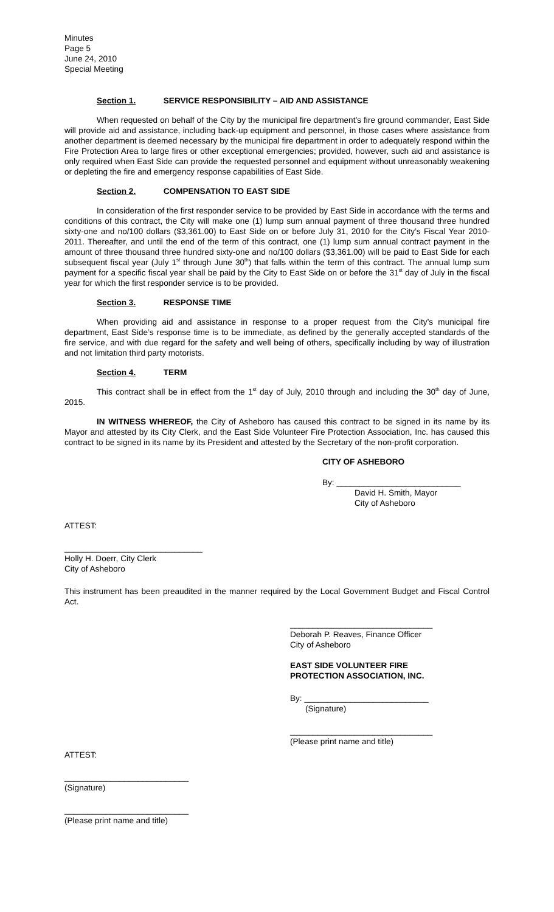Minutes
Page 5
June 24, 2010
Special Meeting
Section 1. SERVICE RESPONSIBILITY – AID AND ASSISTANCE
When requested on behalf of the City by the municipal fire department’s fire ground commander, East Side will provide aid and assistance, including back-up equipment and personnel, in those cases where assistance from another department is deemed necessary by the municipal fire department in order to adequately respond within the Fire Protection Area to large fires or other exceptional emergencies; provided, however, such aid and assistance is only required when East Side can provide the requested personnel and equipment without unreasonably weakening or depleting the fire and emergency response capabilities of East Side.
Section 2. COMPENSATION TO EAST SIDE
In consideration of the first responder service to be provided by East Side in accordance with the terms and conditions of this contract, the City will make one (1) lump sum annual payment of three thousand three hundred sixty-one and no/100 dollars ($3,361.00) to East Side on or before July 31, 2010 for the City’s Fiscal Year 2010-2011. Thereafter, and until the end of the term of this contract, one (1) lump sum annual contract payment in the amount of three thousand three hundred sixty-one and no/100 dollars ($3,361.00) will be paid to East Side for each subsequent fiscal year (July 1<sup>st</sup> through June 30<sup>th</sup>) that falls within the term of this contract. The annual lump sum payment for a specific fiscal year shall be paid by the City to East Side on or before the 31<sup>st</sup> day of July in the fiscal year for which the first responder service is to be provided.
Section 3. RESPONSE TIME
When providing aid and assistance in response to a proper request from the City’s municipal fire department, East Side’s response time is to be immediate, as defined by the generally accepted standards of the fire service, and with due regard for the safety and well being of others, specifically including by way of illustration and not limitation third party motorists.
Section 4. TERM
This contract shall be in effect from the 1<sup>st</sup> day of July, 2010 through and including the 30<sup>th</sup> day of June, 2015.
IN WITNESS WHEREOF, the City of Asheboro has caused this contract to be signed in its name by its Mayor and attested by its City Clerk, and the East Side Volunteer Fire Protection Association, Inc. has caused this contract to be signed in its name by its President and attested by the Secretary of the non-profit corporation.
CITY OF ASHEBORO
By: ___________________________
David H. Smith, Mayor
City of Asheboro
ATTEST:
______________________________
Holly H. Doerr, City Clerk
City of Asheboro
This instrument has been preaudited in the manner required by the Local Government Budget and Fiscal Control Act.
_______________________________
Deborah P. Reaves, Finance Officer
City of Asheboro
EAST SIDE VOLUNTEER FIRE
PROTECTION ASSOCIATION, INC.
By: ___________________________
(Signature)
_______________________________
(Please print name and title)
ATTEST:
___________________________
(Signature)
___________________________
(Please print name and title)